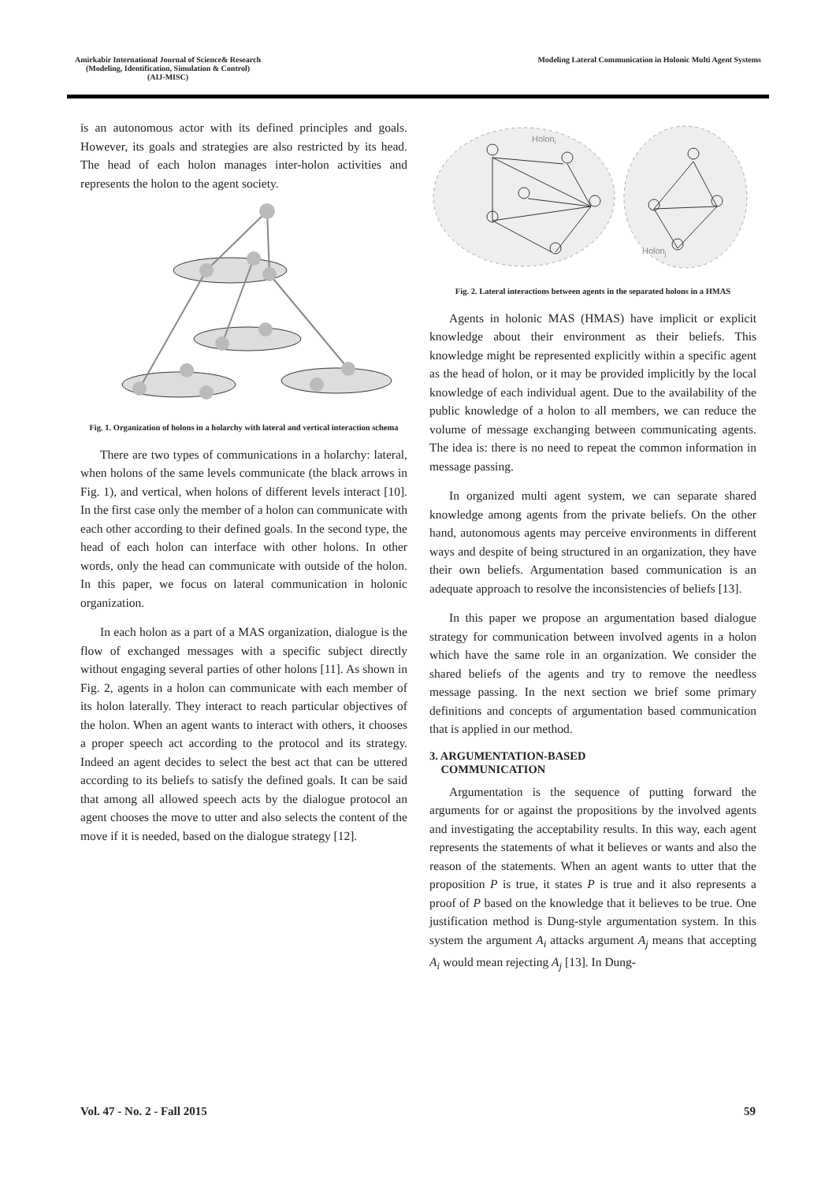Amirkabir International Journal of Science& Research
(Modeling, Identification, Simulation & Control)
(AIJ-MISC)
Modeling Lateral Communication in Holonic Multi Agent Systems
is an autonomous actor with its defined principles and goals. However, its goals and strategies are also restricted by its head. The head of each holon manages inter-holon activities and represents the holon to the agent society.
Fig. 1. Organization of holons in a holarchy with lateral and vertical interaction schema
There are two types of communications in a holarchy: lateral, when holons of the same levels communicate (the black arrows in Fig. 1), and vertical, when holons of different levels interact [10]. In the first case only the member of a holon can communicate with each other according to their defined goals. In the second type, the head of each holon can interface with other holons. In other words, only the head can communicate with outside of the holon. In this paper, we focus on lateral communication in holonic organization.
In each holon as a part of a MAS organization, dialogue is the flow of exchanged messages with a specific subject directly without engaging several parties of other holons [11]. As shown in Fig. 2, agents in a holon can communicate with each member of its holon laterally. They interact to reach particular objectives of the holon. When an agent wants to interact with others, it chooses a proper speech act according to the protocol and its strategy. Indeed an agent decides to select the best act that can be uttered according to its beliefs to satisfy the defined goals. It can be said that among all allowed speech acts by the dialogue protocol an agent chooses the move to utter and also selects the content of the move if it is needed, based on the dialogue strategy [12].
Holoni
Holonj
Fig. 2. Lateral interactions between agents in the separated holons in a HMAS
Agents in holonic MAS (HMAS) have implicit or explicit knowledge about their environment as their beliefs. This knowledge might be represented explicitly within a specific agent as the head of holon, or it may be provided implicitly by the local knowledge of each individual agent. Due to the availability of the public knowledge of a holon to all members, we can reduce the volume of message exchanging between communicating agents. The idea is: there is no need to repeat the common information in message passing.
In organized multi agent system, we can separate shared knowledge among agents from the private beliefs. On the other hand, autonomous agents may perceive environments in different ways and despite of being structured in an organization, they have their own beliefs. Argumentation based communication is an adequate approach to resolve the inconsistencies of beliefs [13].
In this paper we propose an argumentation based dialogue strategy for communication between involved agents in a holon which have the same role in an organization. We consider the shared beliefs of the agents and try to remove the needless message passing. In the next section we brief some primary definitions and concepts of argumentation based communication that is applied in our method.
3. ARGUMENTATION-BASED
COMMUNICATION
Argumentation is the sequence of putting forward the arguments for or against the propositions by the involved agents and investigating the acceptability results. In this way, each agent represents the statements of what it believes or wants and also the reason of the statements. When an agent wants to utter that the proposition P is true, it states P is true and it also represents a proof of P based on the knowledge that it believes to be true. One justification method is Dung-style argumentation system. In this system the argument A<sub>i</sub> attacks argument A<sub>j</sub> means that accepting A<sub>i</sub> would mean rejecting A<sub>j</sub> [13]. In Dung-
Vol. 47 - No. 2 - Fall 2015 59